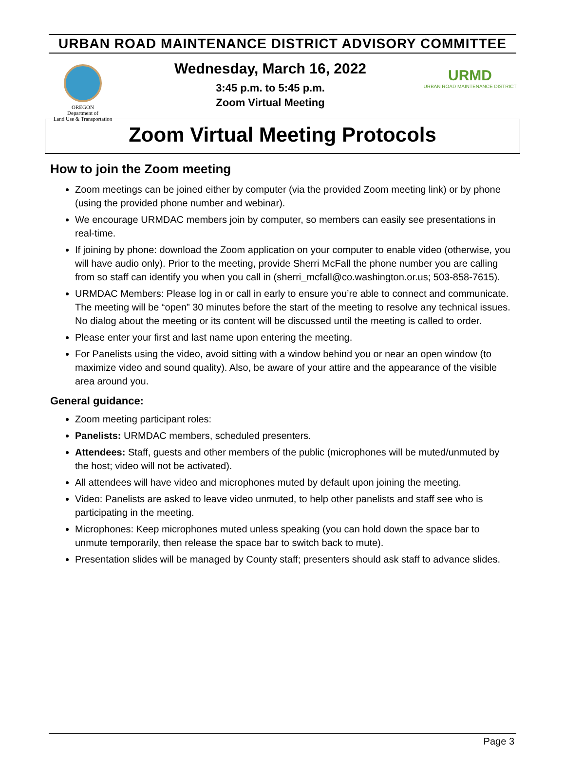URBAN ROAD MAINTENANCE DISTRICT ADVISORY COMMITTEE
OREGON
Department of
Land Use & Transportation
Wednesday, March 16, 2022
3:45 p.m. to 5:45 p.m.
Zoom Virtual Meeting
URMD
URBAN ROAD MAINTENANCE DISTRICT
Zoom Virtual Meeting Protocols
How to join the Zoom meeting
Zoom meetings can be joined either by computer (via the provided Zoom meeting link) or by phone (using the provided phone number and webinar).
We encourage URMDAC members join by computer, so members can easily see presentations in real-time.
If joining by phone: download the Zoom application on your computer to enable video (otherwise, you will have audio only). Prior to the meeting, provide Sherri McFall the phone number you are calling from so staff can identify you when you call in (sherri_mcfall@co.washington.or.us; 503-858-7615).
URMDAC Members: Please log in or call in early to ensure you’re able to connect and communicate. The meeting will be “open” 30 minutes before the start of the meeting to resolve any technical issues. No dialog about the meeting or its content will be discussed until the meeting is called to order.
Please enter your first and last name upon entering the meeting.
For Panelists using the video, avoid sitting with a window behind you or near an open window (to maximize video and sound quality). Also, be aware of your attire and the appearance of the visible area around you.
General guidance:
Zoom meeting participant roles:
Panelists: URMDAC members, scheduled presenters.
Attendees: Staff, guests and other members of the public (microphones will be muted/unmuted by the host; video will not be activated).
All attendees will have video and microphones muted by default upon joining the meeting.
Video: Panelists are asked to leave video unmuted, to help other panelists and staff see who is participating in the meeting.
Microphones: Keep microphones muted unless speaking (you can hold down the space bar to unmute temporarily, then release the space bar to switch back to mute).
Presentation slides will be managed by County staff; presenters should ask staff to advance slides.
Page 3